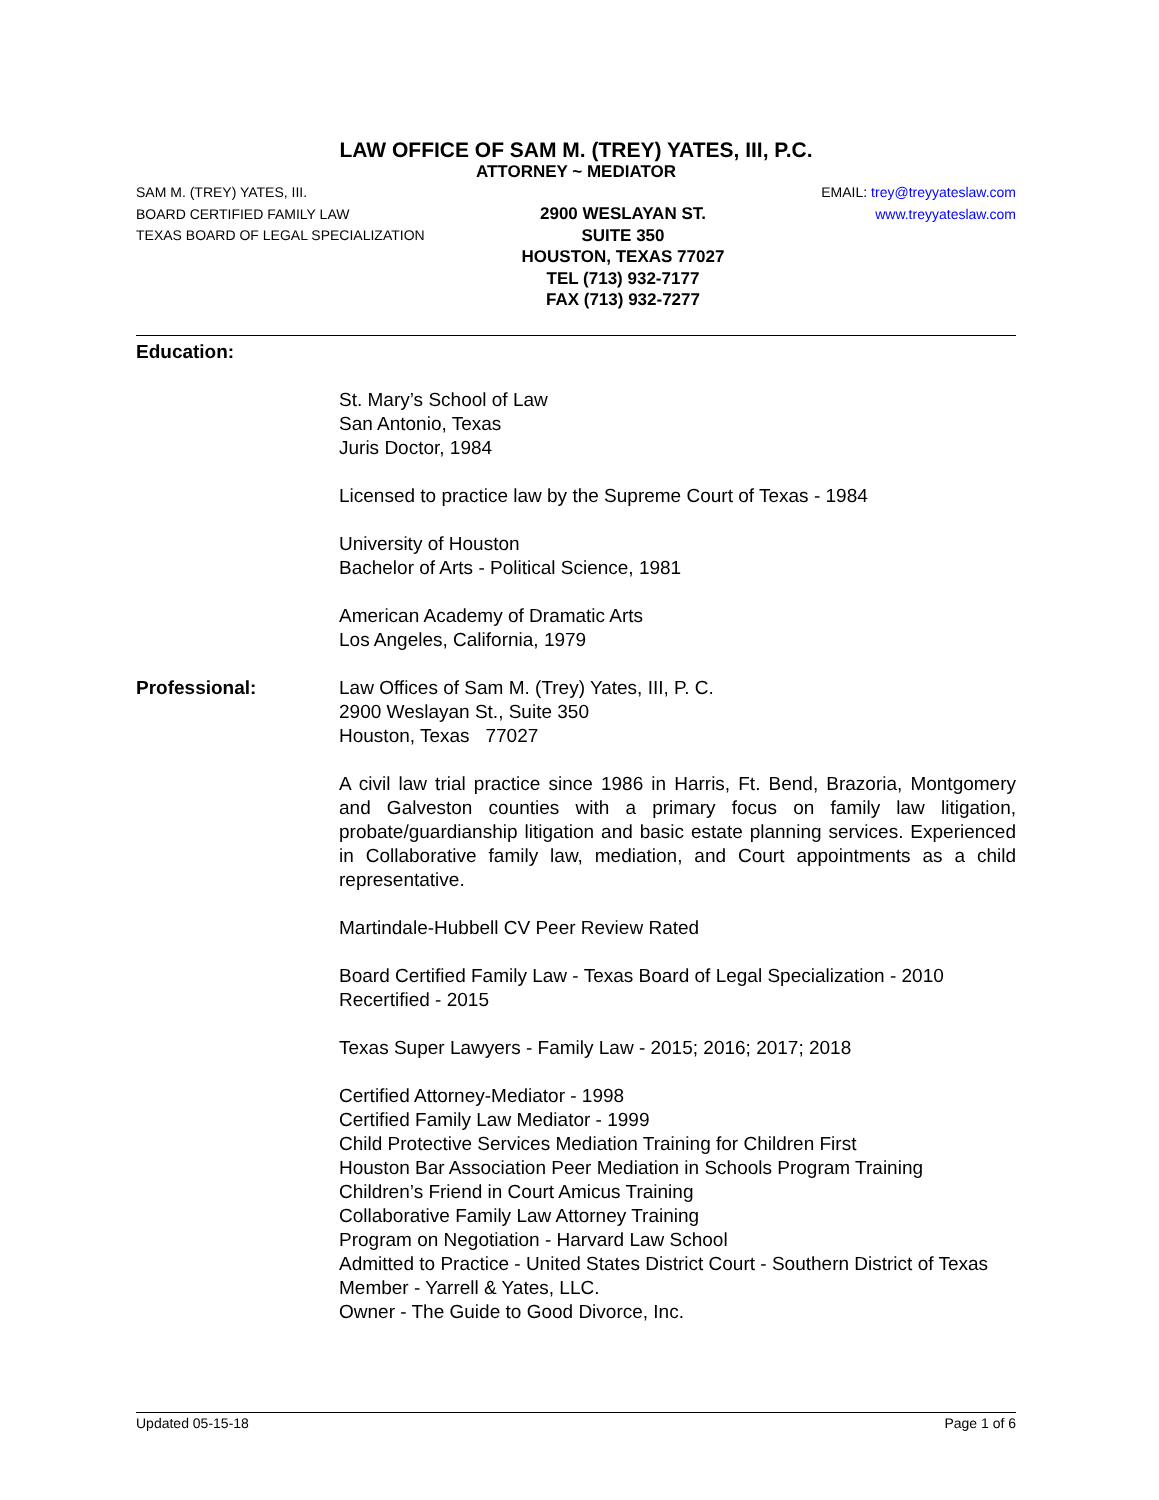LAW OFFICE OF SAM M. (TREY) YATES, III, P.C.
ATTORNEY ~ MEDIATOR
SAM M. (TREY) YATES, III.
BOARD CERTIFIED FAMILY LAW
TEXAS BOARD OF LEGAL SPECIALIZATION
2900 WESLAYAN ST.
SUITE 350
HOUSTON, TEXAS 77027
TEL (713) 932-7177
FAX (713) 932-7277
EMAIL: trey@treyyateslaw.com
www.treyyateslaw.com
Education:
St. Mary’s School of Law
San Antonio, Texas
Juris Doctor, 1984
Licensed to practice law by the Supreme Court of Texas - 1984
University of Houston
Bachelor of Arts - Political Science, 1981
American Academy of Dramatic Arts
Los Angeles, California, 1979
Professional: Law Offices of Sam M. (Trey) Yates, III, P. C.
2900 Weslayan St., Suite 350
Houston, Texas 77027
A civil law trial practice since 1986 in Harris, Ft. Bend, Brazoria, Montgomery and Galveston counties with a primary focus on family law litigation, probate/guardianship litigation and basic estate planning services. Experienced in Collaborative family law, mediation, and Court appointments as a child representative.
Martindale-Hubbell CV Peer Review Rated
Board Certified Family Law - Texas Board of Legal Specialization - 2010
Recertified - 2015
Texas Super Lawyers - Family Law - 2015; 2016; 2017; 2018
Certified Attorney-Mediator - 1998
Certified Family Law Mediator - 1999
Child Protective Services Mediation Training for Children First
Houston Bar Association Peer Mediation in Schools Program Training
Children’s Friend in Court Amicus Training
Collaborative Family Law Attorney Training
Program on Negotiation - Harvard Law School
Admitted to Practice - United States District Court - Southern District of Texas
Member - Yarrell & Yates, LLC.
Owner - The Guide to Good Divorce, Inc.
Updated 05-15-18 Page 1 of 6